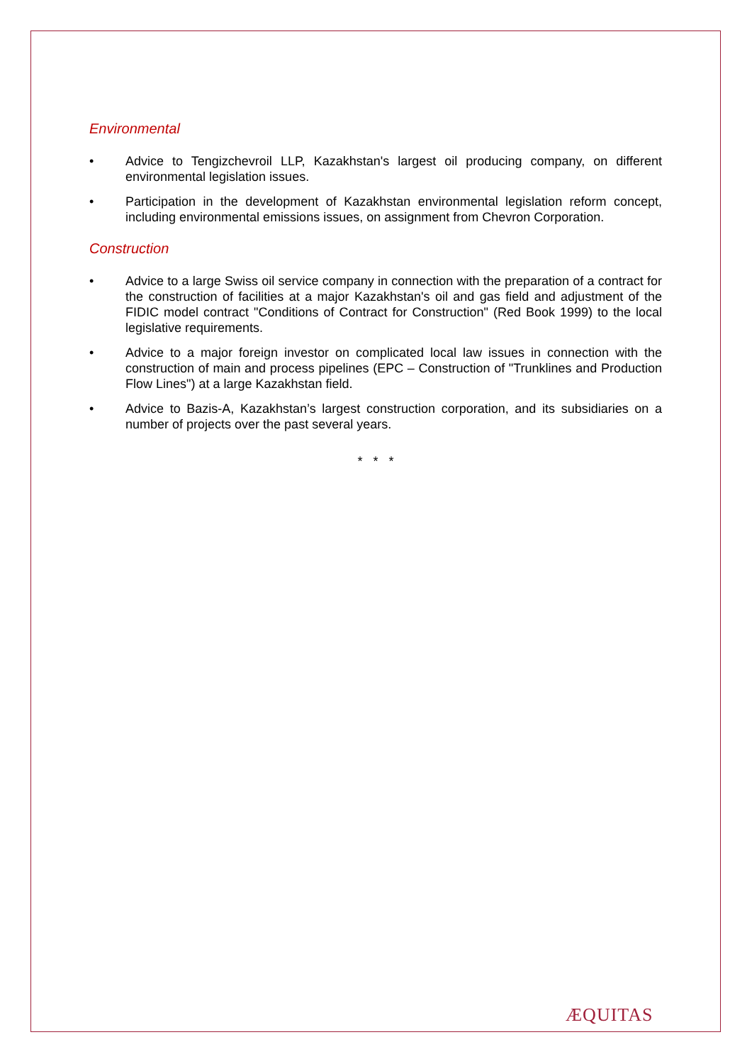Environmental
• Advice to Tengizchevroil LLP, Kazakhstan's largest oil producing company, on different environmental legislation issues.
• Participation in the development of Kazakhstan environmental legislation reform concept, including environmental emissions issues, on assignment from Chevron Corporation.
Construction
• Advice to a large Swiss oil service company in connection with the preparation of a contract for the construction of facilities at a major Kazakhstan's oil and gas field and adjustment of the FIDIC model contract "Conditions of Contract for Construction" (Red Book 1999) to the local legislative requirements.
• Advice to a major foreign investor on complicated local law issues in connection with the construction of main and process pipelines (EPC – Construction of "Trunklines and Production Flow Lines") at a large Kazakhstan field.
• Advice to Bazis-A, Kazakhstan’s largest construction corporation, and its subsidiaries on a number of projects over the past several years.
* * *
ÆQUITAS